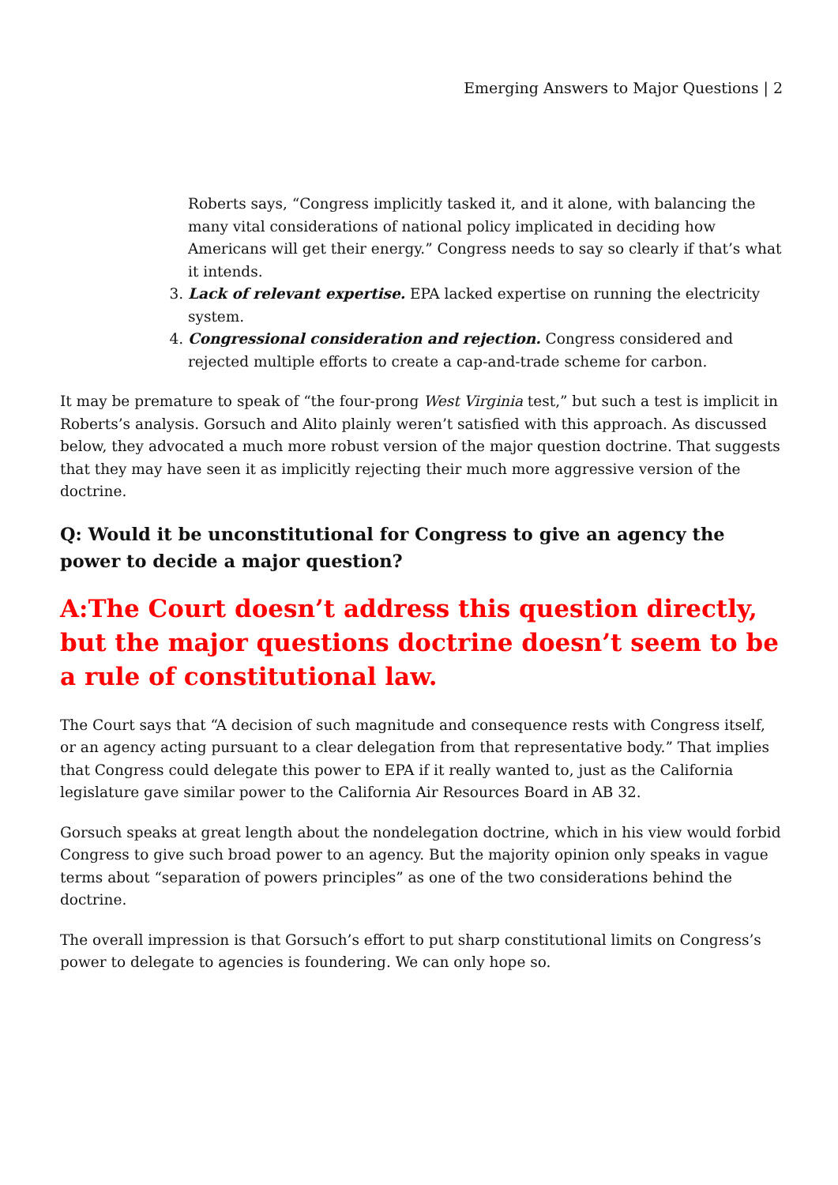Emerging Answers to Major Questions | 2
Roberts says, “Congress implicitly tasked it, and it alone, with balancing the many vital considerations of national policy implicated in deciding how Americans will get their energy.” Congress needs to say so clearly if that’s what it intends.
3. Lack of relevant expertise. EPA lacked expertise on running the electricity system.
4. Congressional consideration and rejection. Congress considered and rejected multiple efforts to create a cap-and-trade scheme for carbon.
It may be premature to speak of “the four-prong West Virginia test,” but such a test is implicit in Roberts’s analysis. Gorsuch and Alito plainly weren’t satisfied with this approach. As discussed below, they advocated a much more robust version of the major question doctrine. That suggests that they may have seen it as implicitly rejecting their much more aggressive version of the doctrine.
Q: Would it be unconstitutional for Congress to give an agency the power to decide a major question?
A:The Court doesn’t address this question directly, but the major questions doctrine doesn’t seem to be a rule of constitutional law.
The Court says that “A decision of such magnitude and consequence rests with Congress itself, or an agency acting pursuant to a clear delegation from that representative body.” That implies that Congress could delegate this power to EPA if it really wanted to, just as the California legislature gave similar power to the California Air Resources Board in AB 32.
Gorsuch speaks at great length about the nondelegation doctrine, which in his view would forbid Congress to give such broad power to an agency. But the majority opinion only speaks in vague terms about “separation of powers principles” as one of the two considerations behind the doctrine.
The overall impression is that Gorsuch’s effort to put sharp constitutional limits on Congress’s power to delegate to agencies is foundering. We can only hope so.